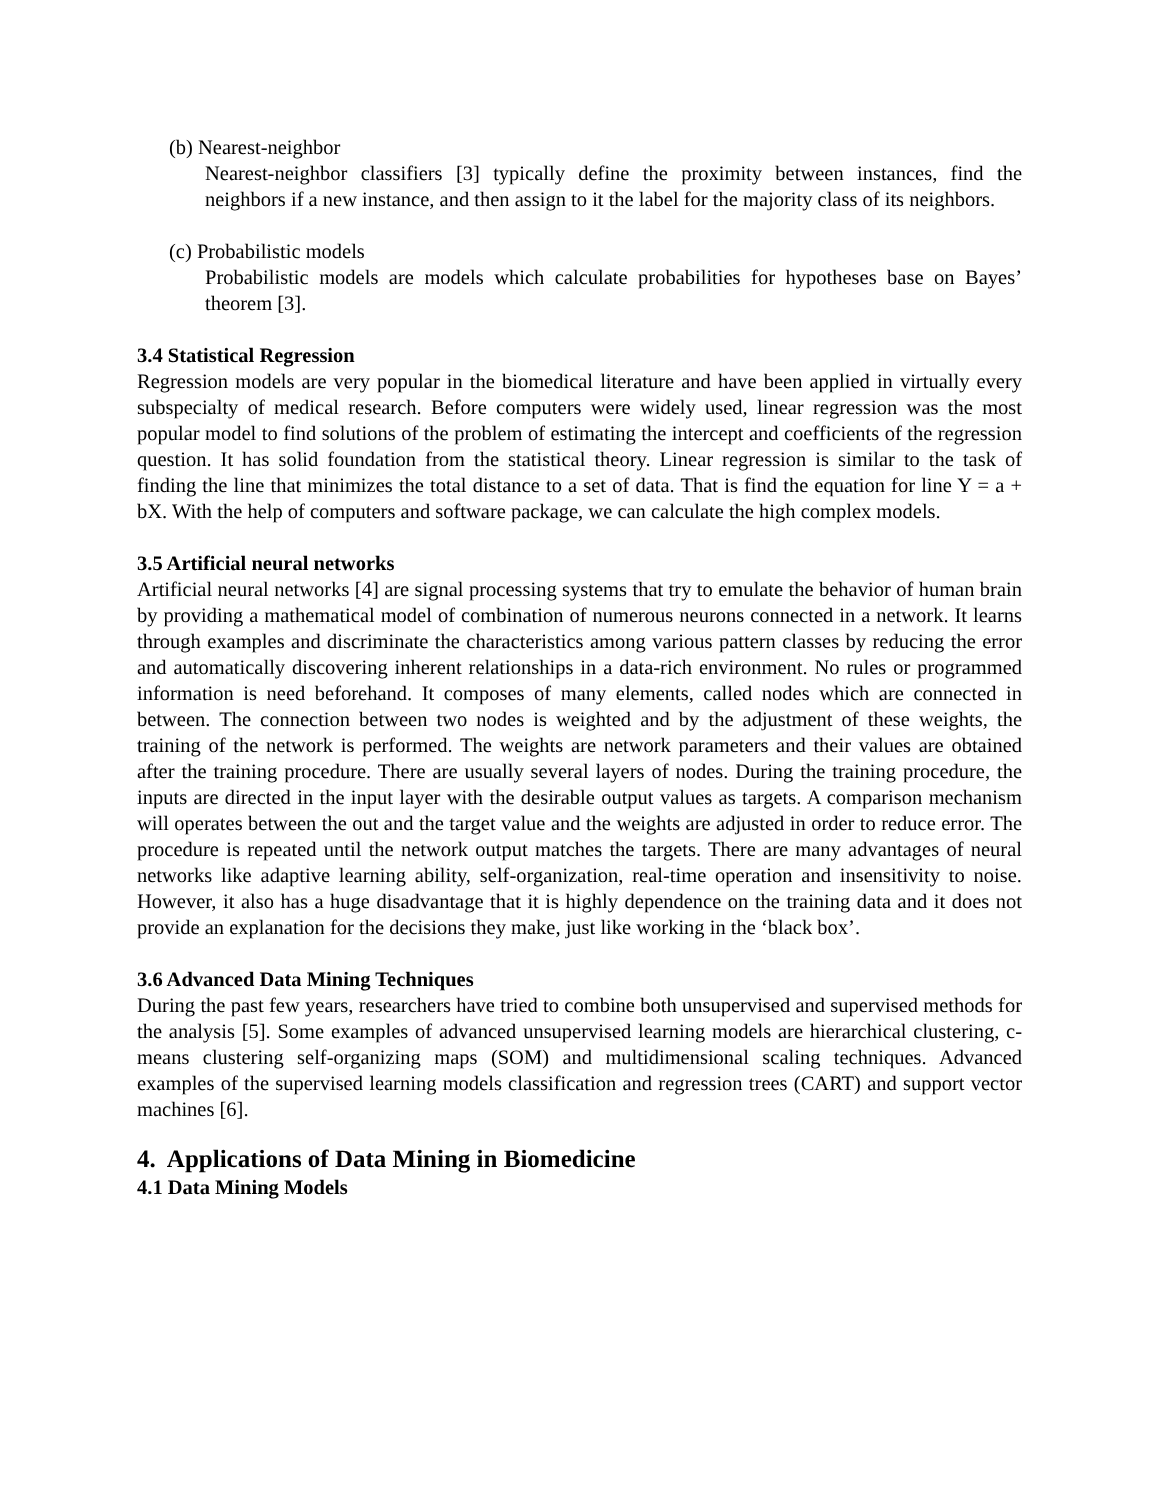(b) Nearest-neighbor
Nearest-neighbor classifiers [3] typically define the proximity between instances, find the neighbors if a new instance, and then assign to it the label for the majority class of its neighbors.
(c) Probabilistic models
Probabilistic models are models which calculate probabilities for hypotheses base on Bayes’ theorem [3].
3.4 Statistical Regression
Regression models are very popular in the biomedical literature and have been applied in virtually every subspecialty of medical research. Before computers were widely used, linear regression was the most popular model to find solutions of the problem of estimating the intercept and coefficients of the regression question. It has solid foundation from the statistical theory. Linear regression is similar to the task of finding the line that minimizes the total distance to a set of data. That is find the equation for line Y = a + bX. With the help of computers and software package, we can calculate the high complex models.
3.5 Artificial neural networks
Artificial neural networks [4] are signal processing systems that try to emulate the behavior of human brain by providing a mathematical model of combination of numerous neurons connected in a network. It learns through examples and discriminate the characteristics among various pattern classes by reducing the error and automatically discovering inherent relationships in a data-rich environment. No rules or programmed information is need beforehand. It composes of many elements, called nodes which are connected in between. The connection between two nodes is weighted and by the adjustment of these weights, the training of the network is performed. The weights are network parameters and their values are obtained after the training procedure. There are usually several layers of nodes. During the training procedure, the inputs are directed in the input layer with the desirable output values as targets. A comparison mechanism will operates between the out and the target value and the weights are adjusted in order to reduce error. The procedure is repeated until the network output matches the targets. There are many advantages of neural networks like adaptive learning ability, self-organization, real-time operation and insensitivity to noise. However, it also has a huge disadvantage that it is highly dependence on the training data and it does not provide an explanation for the decisions they make, just like working in the ‘black box’.
3.6 Advanced Data Mining Techniques
During the past few years, researchers have tried to combine both unsupervised and supervised methods for the analysis [5]. Some examples of advanced unsupervised learning models are hierarchical clustering, c-means clustering self-organizing maps (SOM) and multidimensional scaling techniques. Advanced examples of the supervised learning models classification and regression trees (CART) and support vector machines [6].
4. Applications of Data Mining in Biomedicine
4.1 Data Mining Models